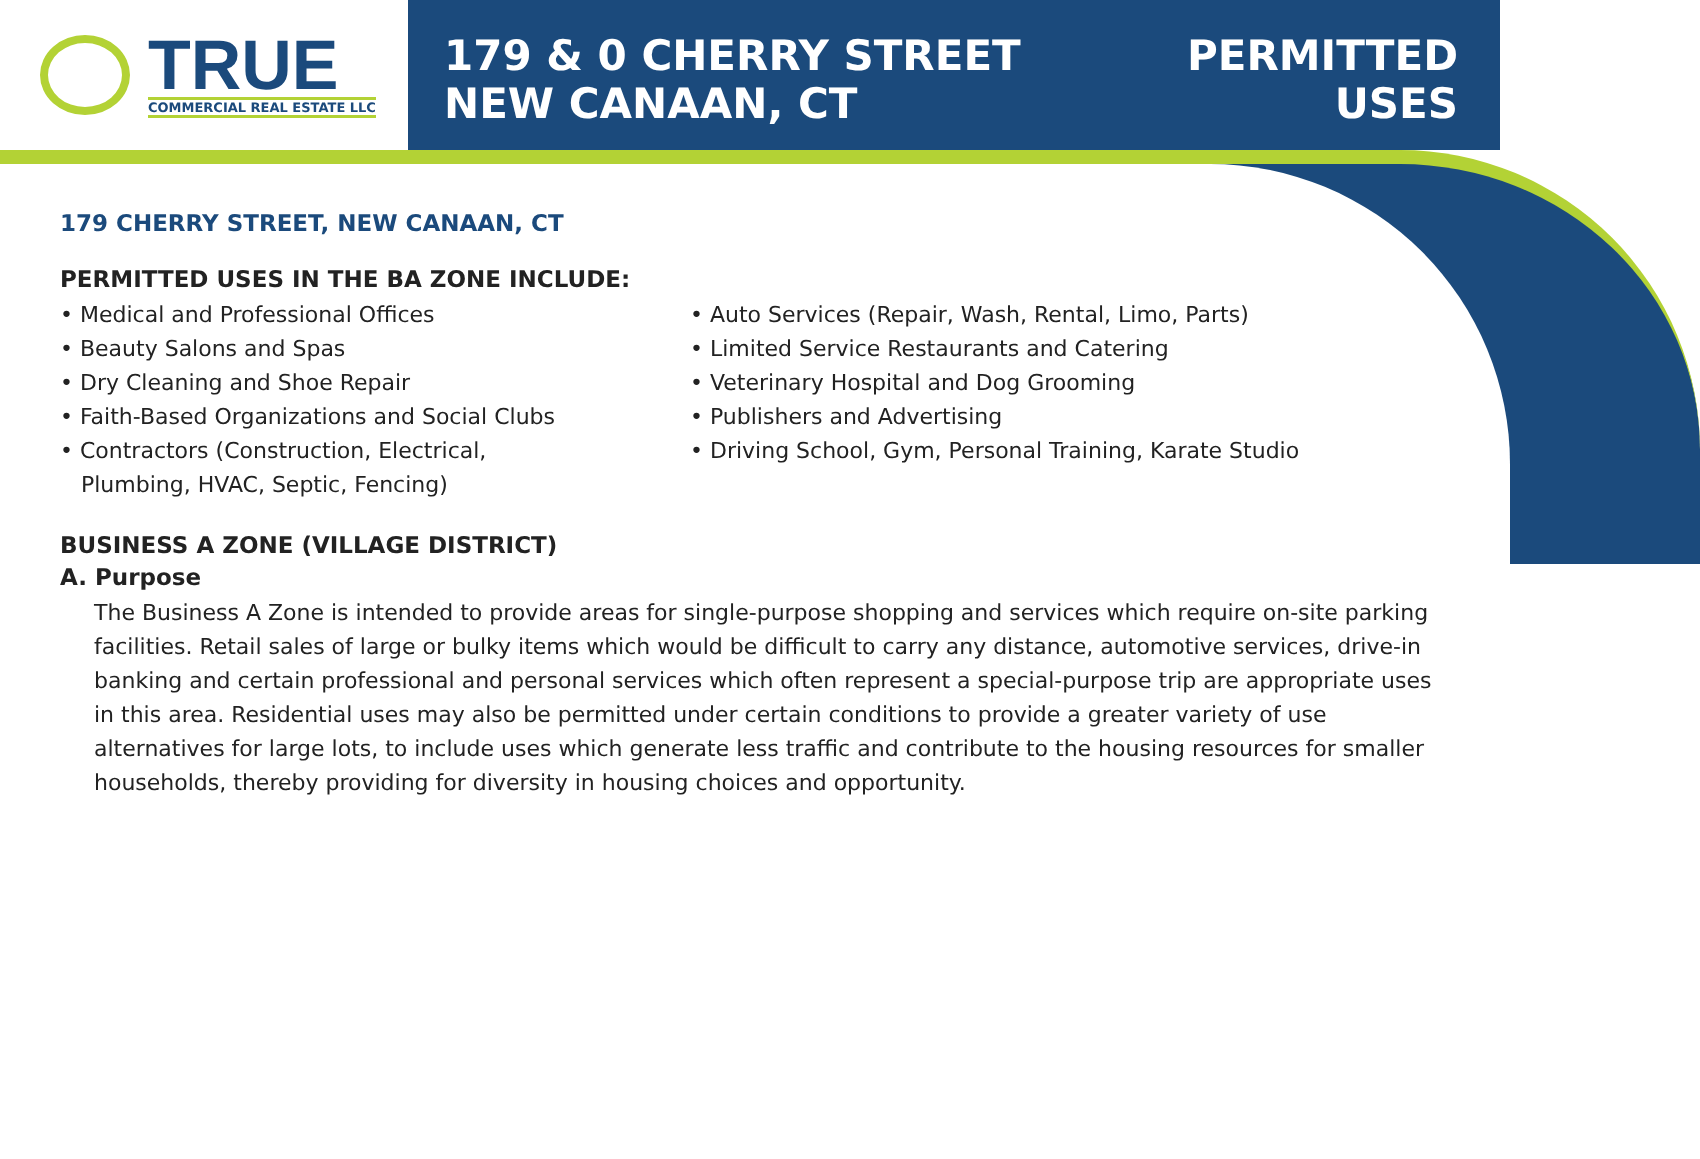TRUE
COMMERCIAL REAL ESTATE LLC
179 & 0 CHERRY STREET
NEW CANAAN, CT
PERMITTED
USES
179 CHERRY STREET, NEW CANAAN, CT
PERMITTED USES IN THE BA ZONE INCLUDE:
• Medical and Professional Offices
• Beauty Salons and Spas
• Dry Cleaning and Shoe Repair
• Faith-Based Organizations and Social Clubs
• Contractors (Construction, Electrical,
Plumbing, HVAC, Septic, Fencing)
• Auto Services (Repair, Wash, Rental, Limo, Parts)
• Limited Service Restaurants and Catering
• Veterinary Hospital and Dog Grooming
• Publishers and Advertising
• Driving School, Gym, Personal Training, Karate Studio
BUSINESS A ZONE (VILLAGE DISTRICT)
A. Purpose
The Business A Zone is intended to provide areas for single-purpose shopping and services which require on-site parking facilities. Retail sales of large or bulky items which would be difficult to carry any distance, automotive services, drive-in banking and certain professional and personal services which often represent a special-purpose trip are appropriate uses in this area. Residential uses may also be permitted under certain conditions to provide a greater variety of use alternatives for large lots, to include uses which generate less traffic and contribute to the housing resources for smaller households, thereby providing for diversity in housing choices and opportunity.